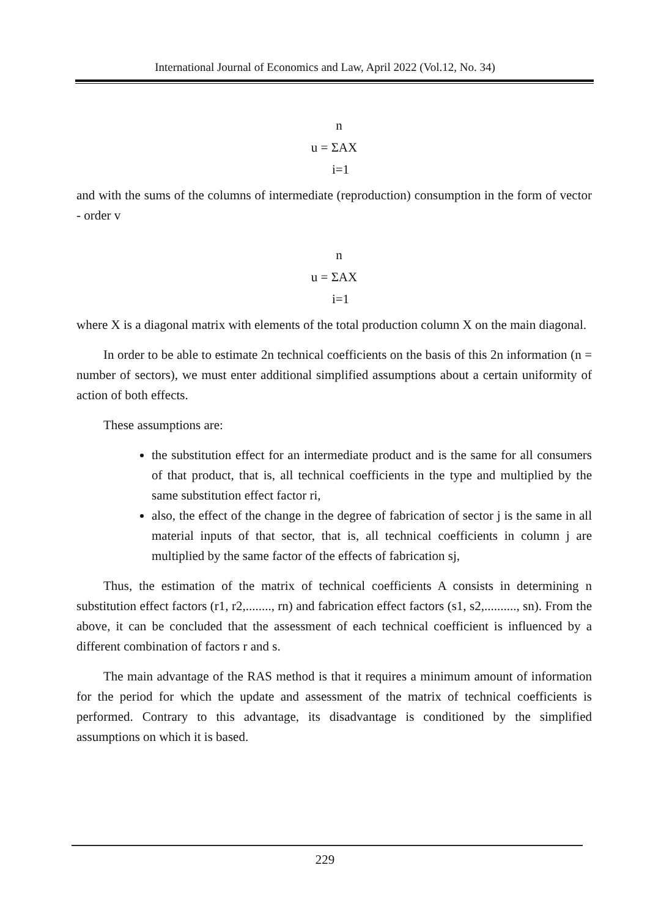International Journal of Economics and Law, April 2022 (Vol.12, No. 34)
n
u = ΣAX
i=1
and with the sums of the columns of intermediate (reproduction) consumption in the form of vector - order v
n
u = ΣAX
i=1
where X is a diagonal matrix with elements of the total production column X on the main diagonal.
In order to be able to estimate 2n technical coefficients on the basis of this 2n information (n = number of sectors), we must enter additional simplified assumptions about a certain uniformity of action of both effects.
These assumptions are:
the substitution effect for an intermediate product and is the same for all consumers of that product, that is, all technical coefficients in the type and multiplied by the same substitution effect factor ri,
also, the effect of the change in the degree of fabrication of sector j is the same in all material inputs of that sector, that is, all technical coefficients in column j are multiplied by the same factor of the effects of fabrication sj,
Thus, the estimation of the matrix of technical coefficients A consists in determining n substitution effect factors (r1, r2,........, rn) and fabrication effect factors (s1, s2,.........., sn). From the above, it can be concluded that the assessment of each technical coefficient is influenced by a different combination of factors r and s.
The main advantage of the RAS method is that it requires a minimum amount of information for the period for which the update and assessment of the matrix of technical coefficients is performed. Contrary to this advantage, its disadvantage is conditioned by the simplified assumptions on which it is based.
229